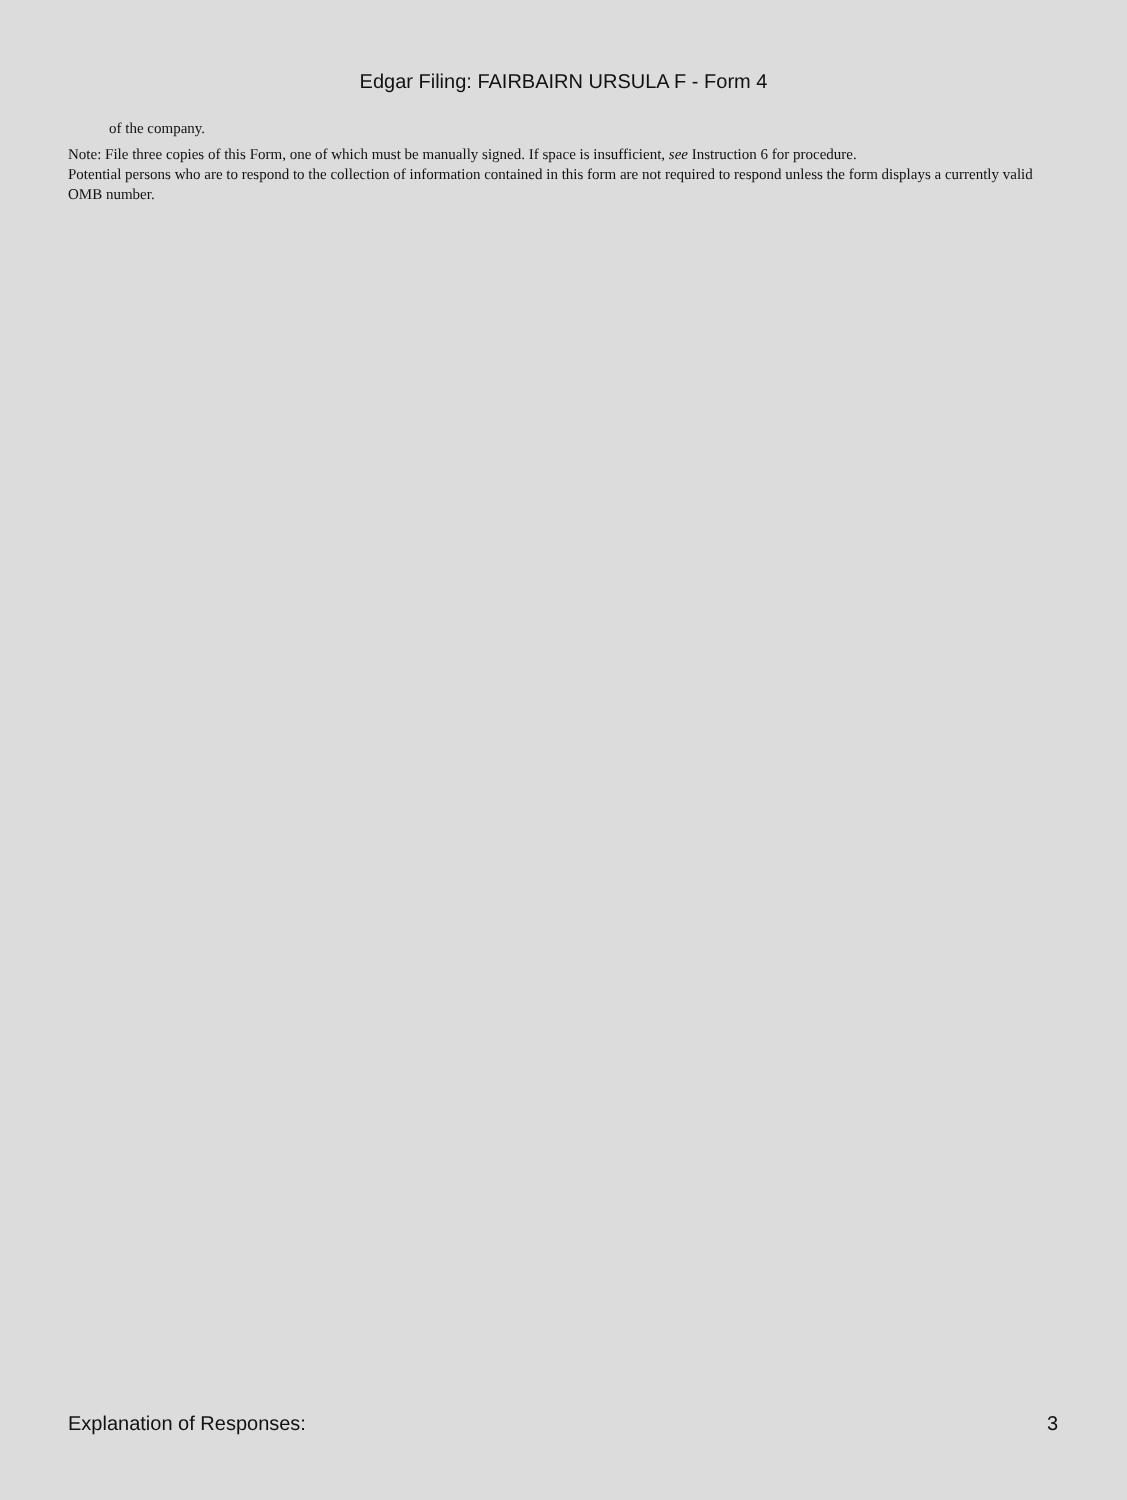Edgar Filing: FAIRBAIRN URSULA F - Form 4
of the company.
Note: File three copies of this Form, one of which must be manually signed. If space is insufficient, see Instruction 6 for procedure.
Potential persons who are to respond to the collection of information contained in this form are not required to respond unless the form displays a currently valid OMB number.
Explanation of Responses: 3